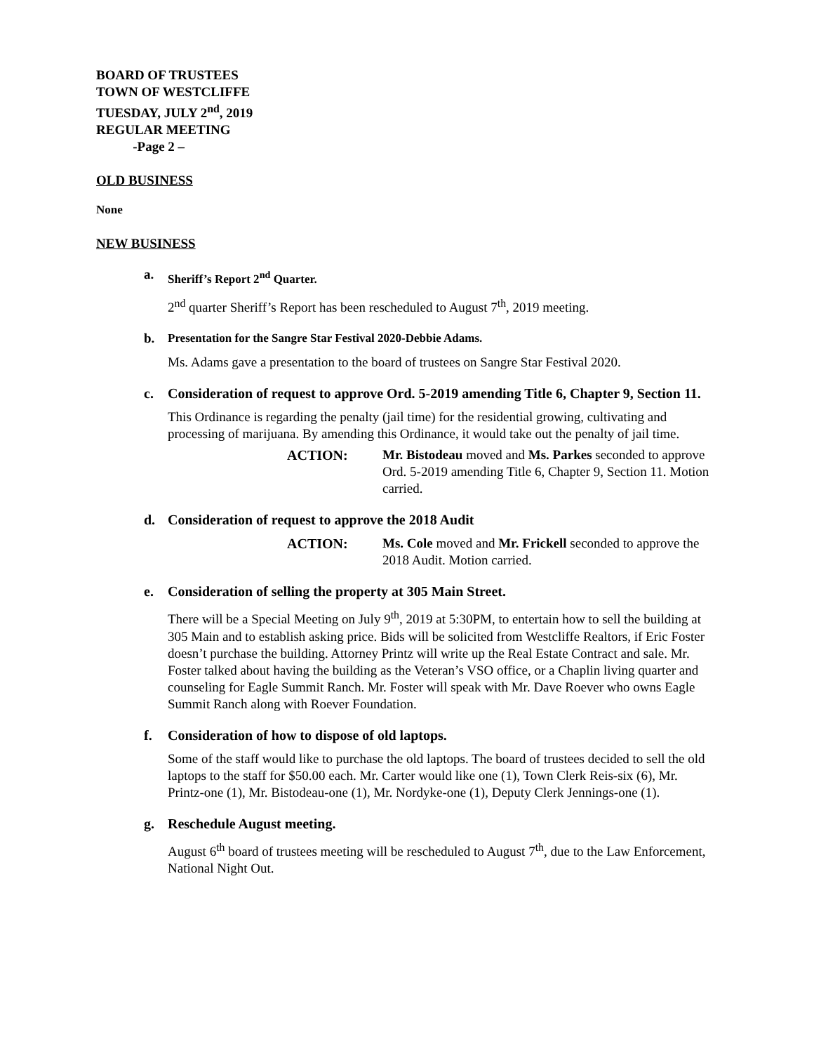BOARD OF TRUSTEES
TOWN OF WESTCLIFFE
TUESDAY, JULY 2<sup>nd</sup>, 2019
REGULAR MEETING
-Page 2 –
OLD BUSINESS
None
NEW BUSINESS
a. Sheriff’s Report 2<sup>nd</sup> Quarter.
2<sup>nd</sup> quarter Sheriff’s Report has been rescheduled to August 7<sup>th</sup>, 2019 meeting.
b. Presentation for the Sangre Star Festival 2020-Debbie Adams.
Ms. Adams gave a presentation to the board of trustees on Sangre Star Festival 2020.
c. Consideration of request to approve Ord. 5-2019 amending Title 6, Chapter 9, Section 11.
This Ordinance is regarding the penalty (jail time) for the residential growing, cultivating and processing of marijuana. By amending this Ordinance, it would take out the penalty of jail time.
ACTION: Mr. Bistodeau moved and Ms. Parkes seconded to approve Ord. 5-2019 amending Title 6, Chapter 9, Section 11. Motion carried.
d. Consideration of request to approve the 2018 Audit
ACTION: Ms. Cole moved and Mr. Frickell seconded to approve the 2018 Audit. Motion carried.
e. Consideration of selling the property at 305 Main Street.
There will be a Special Meeting on July 9<sup>th</sup>, 2019 at 5:30PM, to entertain how to sell the building at 305 Main and to establish asking price. Bids will be solicited from Westcliffe Realtors, if Eric Foster doesn’t purchase the building. Attorney Printz will write up the Real Estate Contract and sale. Mr. Foster talked about having the building as the Veteran’s VSO office, or a Chaplin living quarter and counseling for Eagle Summit Ranch. Mr. Foster will speak with Mr. Dave Roever who owns Eagle Summit Ranch along with Roever Foundation.
f. Consideration of how to dispose of old laptops.
Some of the staff would like to purchase the old laptops. The board of trustees decided to sell the old laptops to the staff for $50.00 each. Mr. Carter would like one (1), Town Clerk Reis-six (6), Mr. Printz-one (1), Mr. Bistodeau-one (1), Mr. Nordyke-one (1), Deputy Clerk Jennings-one (1).
g. Reschedule August meeting.
August 6<sup>th</sup> board of trustees meeting will be rescheduled to August 7<sup>th</sup>, due to the Law Enforcement, National Night Out.